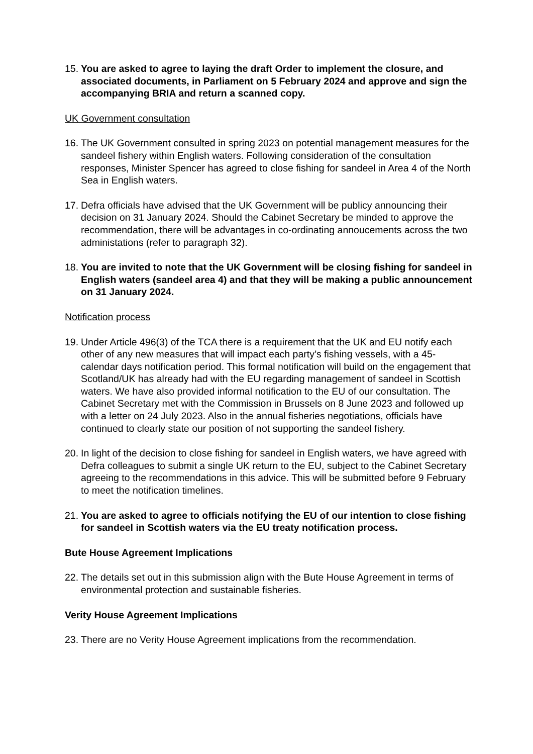15. You are asked to agree to laying the draft Order to implement the closure, and associated documents, in Parliament on 5 February 2024 and approve and sign the accompanying BRIA and return a scanned copy.
UK Government consultation
16. The UK Government consulted in spring 2023 on potential management measures for the sandeel fishery within English waters. Following consideration of the consultation responses, Minister Spencer has agreed to close fishing for sandeel in Area 4 of the North Sea in English waters.
17. Defra officials have advised that the UK Government will be publicy announcing their decision on 31 January 2024. Should the Cabinet Secretary be minded to approve the recommendation, there will be advantages in co-ordinating annoucements across the two administations (refer to paragraph 32).
18. You are invited to note that the UK Government will be closing fishing for sandeel in English waters (sandeel area 4) and that they will be making a public announcement on 31 January 2024.
Notification process
19. Under Article 496(3) of the TCA there is a requirement that the UK and EU notify each other of any new measures that will impact each party’s fishing vessels, with a 45-calendar days notification period. This formal notification will build on the engagement that Scotland/UK has already had with the EU regarding management of sandeel in Scottish waters. We have also provided informal notification to the EU of our consultation. The Cabinet Secretary met with the Commission in Brussels on 8 June 2023 and followed up with a letter on 24 July 2023. Also in the annual fisheries negotiations, officials have continued to clearly state our position of not supporting the sandeel fishery.
20. In light of the decision to close fishing for sandeel in English waters, we have agreed with Defra colleagues to submit a single UK return to the EU, subject to the Cabinet Secretary agreeing to the recommendations in this advice. This will be submitted before 9 February to meet the notification timelines.
21. You are asked to agree to officials notifying the EU of our intention to close fishing for sandeel in Scottish waters via the EU treaty notification process.
Bute House Agreement Implications
22. The details set out in this submission align with the Bute House Agreement in terms of environmental protection and sustainable fisheries.
Verity House Agreement Implications
23. There are no Verity House Agreement implications from the recommendation.